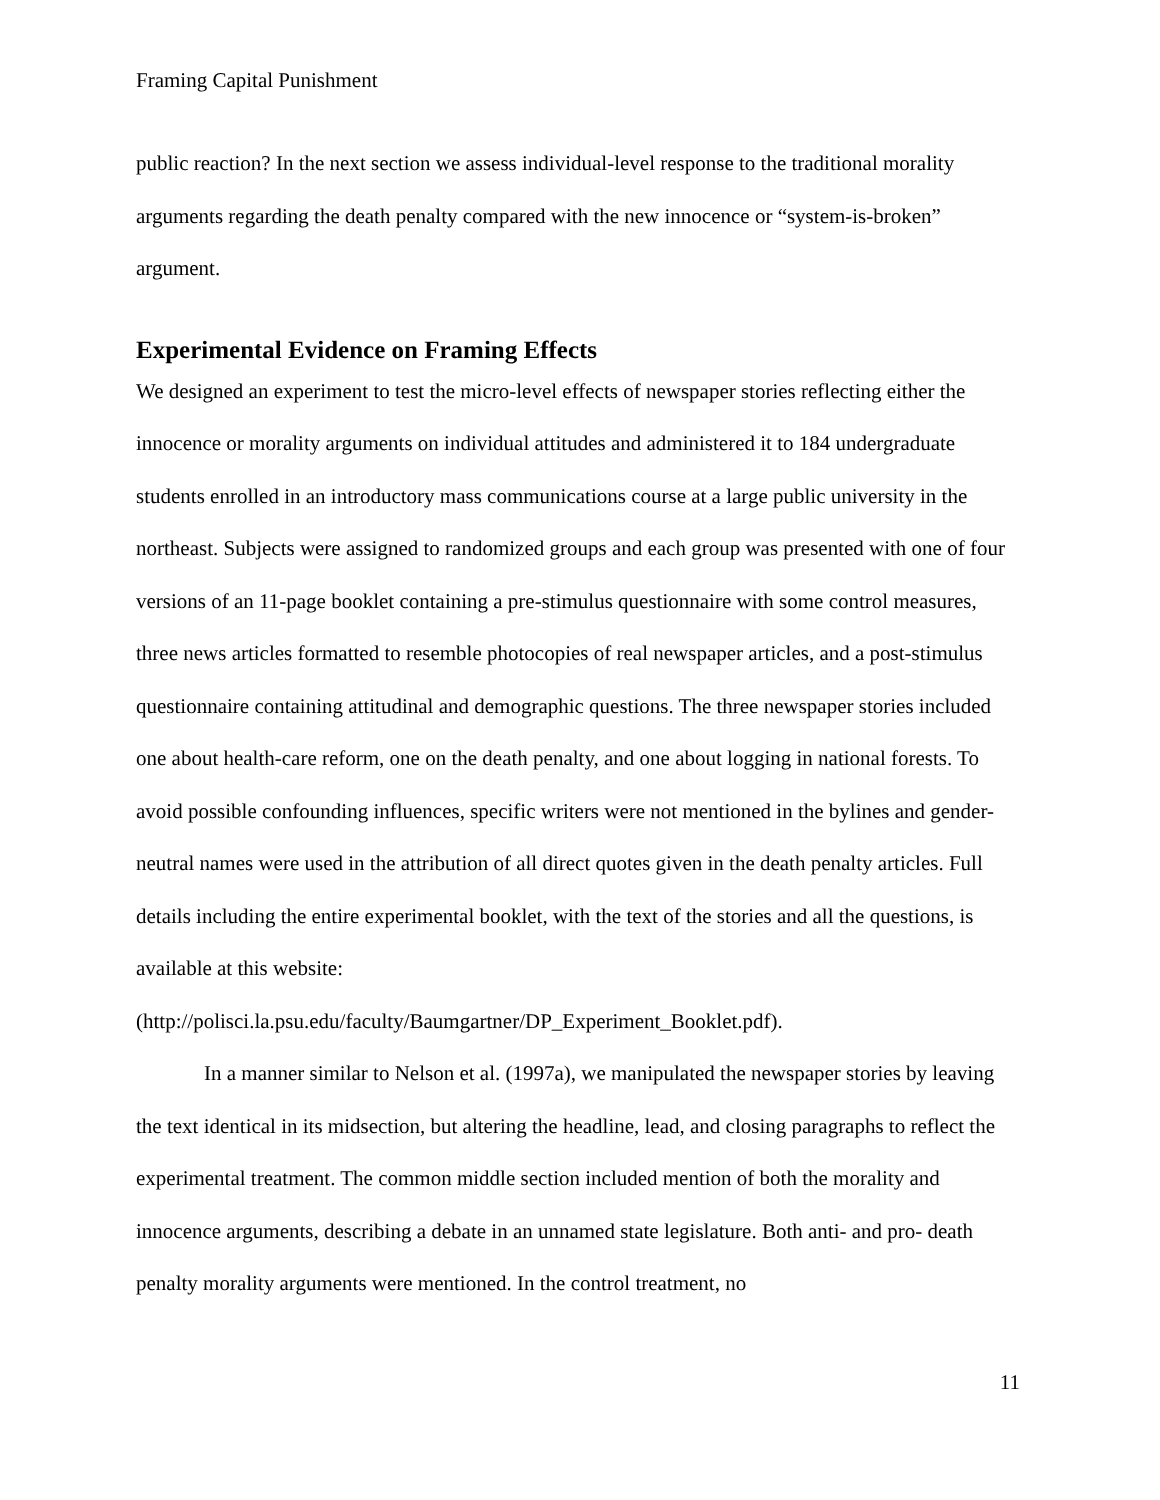Framing Capital Punishment
public reaction? In the next section we assess individual-level response to the traditional morality arguments regarding the death penalty compared with the new innocence or “system-is-broken” argument.
Experimental Evidence on Framing Effects
We designed an experiment to test the micro-level effects of newspaper stories reflecting either the innocence or morality arguments on individual attitudes and administered it to 184 undergraduate students enrolled in an introductory mass communications course at a large public university in the northeast. Subjects were assigned to randomized groups and each group was presented with one of four versions of an 11-page booklet containing a pre-stimulus questionnaire with some control measures, three news articles formatted to resemble photocopies of real newspaper articles, and a post-stimulus questionnaire containing attitudinal and demographic questions. The three newspaper stories included one about health-care reform, one on the death penalty, and one about logging in national forests. To avoid possible confounding influences, specific writers were not mentioned in the bylines and gender-neutral names were used in the attribution of all direct quotes given in the death penalty articles. Full details including the entire experimental booklet, with the text of the stories and all the questions, is available at this website:
(http://polisci.la.psu.edu/faculty/Baumgartner/DP_Experiment_Booklet.pdf).
In a manner similar to Nelson et al. (1997a), we manipulated the newspaper stories by leaving the text identical in its midsection, but altering the headline, lead, and closing paragraphs to reflect the experimental treatment. The common middle section included mention of both the morality and innocence arguments, describing a debate in an unnamed state legislature. Both anti- and pro- death penalty morality arguments were mentioned. In the control treatment, no
11